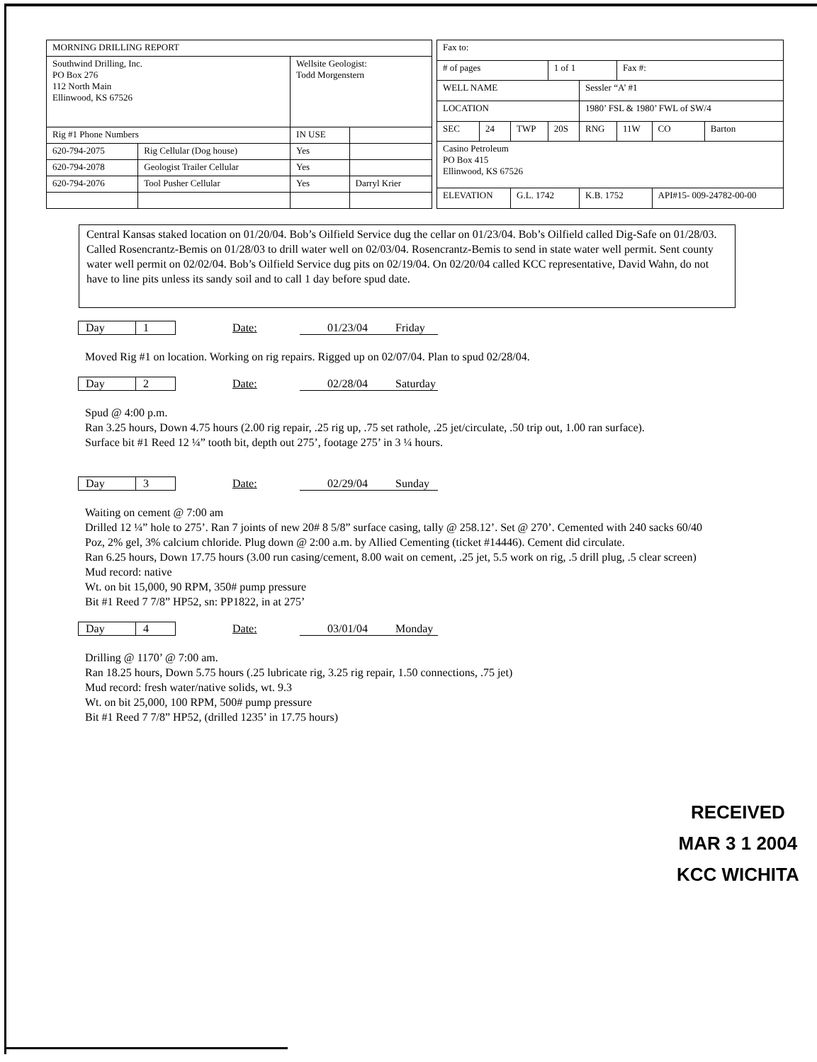| MORNING DRILLING REPORT | | | |
| Southwind Drilling, Inc. PO Box 276 112 North Main Ellinwood, KS 67526 | | Wellsite Geologist: Todd Morgenstern | |
| Rig #1 Phone Numbers | | IN USE | |
| 620-794-2075 | Rig Cellular (Dog house) | Yes | |
| 620-794-2078 | Geologist Trailer Cellular | Yes | |
| 620-794-2076 | Tool Pusher Cellular | Yes | Darryl Krier |
| Fax to: | | | | | | | |
| # of pages | | | 1 of 1 | | Fax #: | | |
| WELL NAME | | | | Sessler “A’ #1 | | | |
| LOCATION | | | | 1980’ FSL & 1980’ FWL of SW/4 | | | |
| SEC | 24 | TWP | 20S | RNG | 11W | CO | Barton |
| Casino Petroleum PO Box 415 Ellinwood, KS 67526 | | | | | | | |
| ELEVATION | | G.L. 1742 | | K.B. 1752 | | API#15- 009-24782-00-00 | |
Central Kansas staked location on 01/20/04. Bob’s Oilfield Service dug the cellar on 01/23/04. Bob’s Oilfield called Dig-Safe on 01/28/03. Called Rosencrantz-Bemis on 01/28/03 to drill water well on 02/03/04. Rosencrantz-Bemis to send in state water well permit. Sent county water well permit on 02/02/04. Bob’s Oilfield Service dug pits on 02/19/04. On 02/20/04 called KCC representative, David Wahn, do not have to line pits unless its sandy soil and to call 1 day before spud date.
Day 1 Date: 01/23/04 Friday
Moved Rig #1 on location. Working on rig repairs. Rigged up on 02/07/04. Plan to spud 02/28/04.
Day 2 Date: 02/28/04 Saturday
Spud @ 4:00 p.m.
Ran 3.25 hours, Down 4.75 hours (2.00 rig repair, .25 rig up, .75 set rathole, .25 jet/circulate, .50 trip out, 1.00 ran surface).
Surface bit #1 Reed 12 ¼” tooth bit, depth out 275’, footage 275’ in 3 ¼ hours.
Day 3 Date: 02/29/04 Sunday
Waiting on cement @ 7:00 am
Drilled 12 ¼” hole to 275’. Ran 7 joints of new 20# 8 5/8” surface casing, tally @ 258.12’. Set @ 270’. Cemented with 240 sacks 60/40 Poz, 2% gel, 3% calcium chloride. Plug down @ 2:00 a.m. by Allied Cementing (ticket #14446). Cement did circulate.
Ran 6.25 hours, Down 17.75 hours (3.00 run casing/cement, 8.00 wait on cement, .25 jet, 5.5 work on rig, .5 drill plug, .5 clear screen)
Mud record: native
Wt. on bit 15,000, 90 RPM, 350# pump pressure
Bit #1 Reed 7 7/8” HP52, sn: PP1822, in at 275’
Day 4 Date: 03/01/04 Monday
Drilling @ 1170’ @ 7:00 am.
Ran 18.25 hours, Down 5.75 hours (.25 lubricate rig, 3.25 rig repair, 1.50 connections, .75 jet)
Mud record: fresh water/native solids, wt. 9.3
Wt. on bit 25,000, 100 RPM, 500# pump pressure
Bit #1 Reed 7 7/8” HP52, (drilled 1235’ in 17.75 hours)
RECEIVED
MAR 3 1 2004
KCC WICHITA